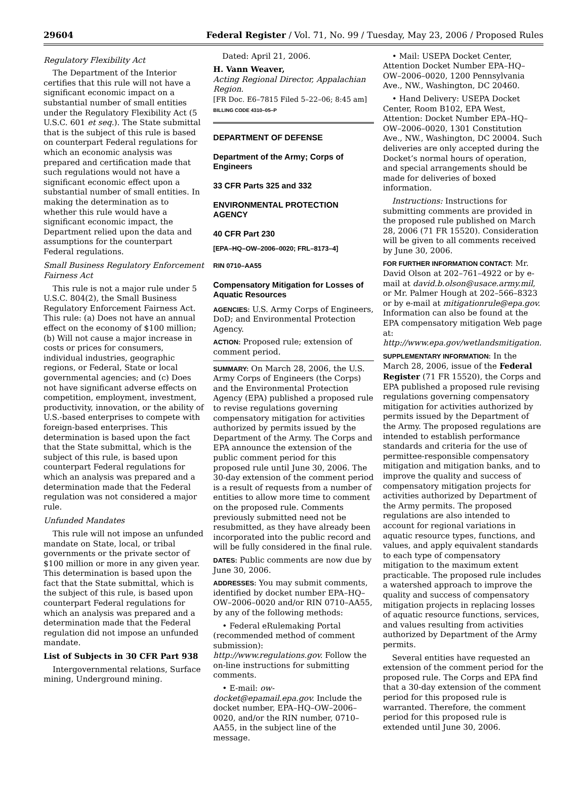29604 Federal Register / Vol. 71, No. 99 / Tuesday, May 23, 2006 / Proposed Rules
Regulatory Flexibility Act
The Department of the Interior certifies that this rule will not have a significant economic impact on a substantial number of small entities under the Regulatory Flexibility Act (5 U.S.C. 601 et seq.). The State submittal that is the subject of this rule is based on counterpart Federal regulations for which an economic analysis was prepared and certification made that such regulations would not have a significant economic effect upon a substantial number of small entities. In making the determination as to whether this rule would have a significant economic impact, the Department relied upon the data and assumptions for the counterpart Federal regulations.
Small Business Regulatory Enforcement Fairness Act
This rule is not a major rule under 5 U.S.C. 804(2), the Small Business Regulatory Enforcement Fairness Act. This rule: (a) Does not have an annual effect on the economy of $100 million; (b) Will not cause a major increase in costs or prices for consumers, individual industries, geographic regions, or Federal, State or local governmental agencies; and (c) Does not have significant adverse effects on competition, employment, investment, productivity, innovation, or the ability of U.S.-based enterprises to compete with foreign-based enterprises. This determination is based upon the fact that the State submittal, which is the subject of this rule, is based upon counterpart Federal regulations for which an analysis was prepared and a determination made that the Federal regulation was not considered a major rule.
Unfunded Mandates
This rule will not impose an unfunded mandate on State, local, or tribal governments or the private sector of $100 million or more in any given year. This determination is based upon the fact that the State submittal, which is the subject of this rule, is based upon counterpart Federal regulations for which an analysis was prepared and a determination made that the Federal regulation did not impose an unfunded mandate.
List of Subjects in 30 CFR Part 938
Intergovernmental relations, Surface mining, Underground mining.
Dated: April 21, 2006.
H. Vann Weaver,
Acting Regional Director, Appalachian Region.
[FR Doc. E6–7815 Filed 5–22–06; 8:45 am]
BILLING CODE 4310–05–P
DEPARTMENT OF DEFENSE
Department of the Army; Corps of Engineers
33 CFR Parts 325 and 332
ENVIRONMENTAL PROTECTION AGENCY
40 CFR Part 230
[EPA–HQ–OW–2006–0020; FRL–8173–4]
RIN 0710–AA55
Compensatory Mitigation for Losses of Aquatic Resources
AGENCIES: U.S. Army Corps of Engineers, DoD; and Environmental Protection Agency.
ACTION: Proposed rule; extension of comment period.
SUMMARY: On March 28, 2006, the U.S. Army Corps of Engineers (the Corps) and the Environmental Protection Agency (EPA) published a proposed rule to revise regulations governing compensatory mitigation for activities authorized by permits issued by the Department of the Army. The Corps and EPA announce the extension of the public comment period for this proposed rule until June 30, 2006. The 30-day extension of the comment period is a result of requests from a number of entities to allow more time to comment on the proposed rule. Comments previously submitted need not be resubmitted, as they have already been incorporated into the public record and will be fully considered in the final rule.
DATES: Public comments are now due by June 30, 2006.
ADDRESSES: You may submit comments, identified by docket number EPA–HQ–OW–2006–0020 and/or RIN 0710–AA55, by any of the following methods:
• Federal eRulemaking Portal (recommended method of comment submission): http://www.regulations.gov. Follow the on-line instructions for submitting comments.
• E-mail: ow-docket@epamail.epa.gov. Include the docket number, EPA–HQ–OW–2006–0020, and/or the RIN number, 0710–AA55, in the subject line of the message.
• Mail: USEPA Docket Center, Attention Docket Number EPA–HQ–OW–2006–0020, 1200 Pennsylvania Ave., NW., Washington, DC 20460.
• Hand Delivery: USEPA Docket Center, Room B102, EPA West, Attention: Docket Number EPA–HQ–OW–2006–0020, 1301 Constitution Ave., NW., Washington, DC 20004. Such deliveries are only accepted during the Docket’s normal hours of operation, and special arrangements should be made for deliveries of boxed information.
Instructions: Instructions for submitting comments are provided in the proposed rule published on March 28, 2006 (71 FR 15520). Consideration will be given to all comments received by June 30, 2006.
FOR FURTHER INFORMATION CONTACT: Mr. David Olson at 202–761–4922 or by e-mail at david.b.olson@usace.army.mil, or Mr. Palmer Hough at 202–566–8323 or by e-mail at mitigationrule@epa.gov. Information can also be found at the EPA compensatory mitigation Web page at: http://www.epa.gov/wetlandsmitigation.
SUPPLEMENTARY INFORMATION: In the March 28, 2006, issue of the Federal Register (71 FR 15520), the Corps and EPA published a proposed rule revising regulations governing compensatory mitigation for activities authorized by permits issued by the Department of the Army. The proposed regulations are intended to establish performance standards and criteria for the use of permittee-responsible compensatory mitigation and mitigation banks, and to improve the quality and success of compensatory mitigation projects for activities authorized by Department of the Army permits. The proposed regulations are also intended to account for regional variations in aquatic resource types, functions, and values, and apply equivalent standards to each type of compensatory mitigation to the maximum extent practicable. The proposed rule includes a watershed approach to improve the quality and success of compensatory mitigation projects in replacing losses of aquatic resource functions, services, and values resulting from activities authorized by Department of the Army permits.
Several entities have requested an extension of the comment period for the proposed rule. The Corps and EPA find that a 30-day extension of the comment period for this proposed rule is warranted. Therefore, the comment period for this proposed rule is extended until June 30, 2006.